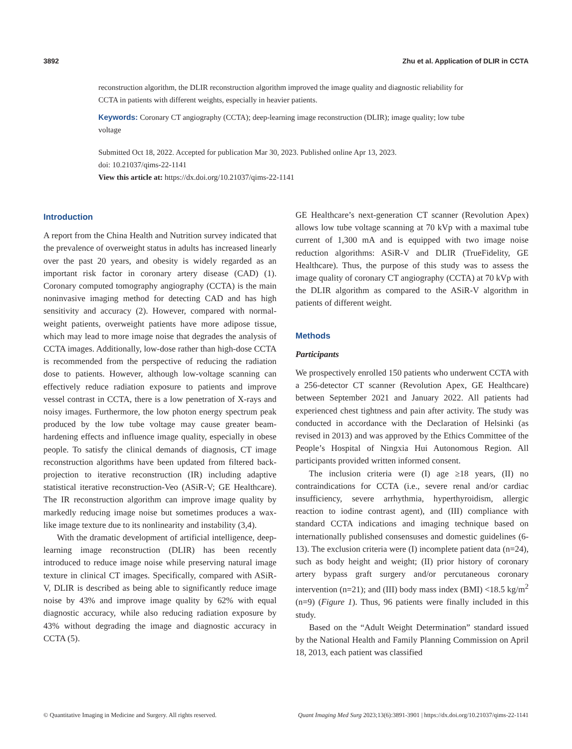3892 Zhu et al. Application of DLIR in CCTA
reconstruction algorithm, the DLIR reconstruction algorithm improved the image quality and diagnostic reliability for CCTA in patients with different weights, especially in heavier patients.
Keywords: Coronary CT angiography (CCTA); deep-learning image reconstruction (DLIR); image quality; low tube voltage
Submitted Oct 18, 2022. Accepted for publication Mar 30, 2023. Published online Apr 13, 2023.
doi: 10.21037/qims-22-1141
View this article at: https://dx.doi.org/10.21037/qims-22-1141
Introduction
A report from the China Health and Nutrition survey indicated that the prevalence of overweight status in adults has increased linearly over the past 20 years, and obesity is widely regarded as an important risk factor in coronary artery disease (CAD) (1). Coronary computed tomography angiography (CCTA) is the main noninvasive imaging method for detecting CAD and has high sensitivity and accuracy (2). However, compared with normal-weight patients, overweight patients have more adipose tissue, which may lead to more image noise that degrades the analysis of CCTA images. Additionally, low-dose rather than high-dose CCTA is recommended from the perspective of reducing the radiation dose to patients. However, although low-voltage scanning can effectively reduce radiation exposure to patients and improve vessel contrast in CCTA, there is a low penetration of X-rays and noisy images. Furthermore, the low photon energy spectrum peak produced by the low tube voltage may cause greater beam-hardening effects and influence image quality, especially in obese people. To satisfy the clinical demands of diagnosis, CT image reconstruction algorithms have been updated from filtered back-projection to iterative reconstruction (IR) including adaptive statistical iterative reconstruction-Veo (ASiR-V; GE Healthcare). The IR reconstruction algorithm can improve image quality by markedly reducing image noise but sometimes produces a wax-like image texture due to its nonlinearity and instability (3,4).
With the dramatic development of artificial intelligence, deep-learning image reconstruction (DLIR) has been recently introduced to reduce image noise while preserving natural image texture in clinical CT images. Specifically, compared with ASiR-V, DLIR is described as being able to significantly reduce image noise by 43% and improve image quality by 62% with equal diagnostic accuracy, while also reducing radiation exposure by 43% without degrading the image and diagnostic accuracy in CCTA (5).
GE Healthcare’s next-generation CT scanner (Revolution Apex) allows low tube voltage scanning at 70 kVp with a maximal tube current of 1,300 mA and is equipped with two image noise reduction algorithms: ASiR-V and DLIR (TrueFidelity, GE Healthcare). Thus, the purpose of this study was to assess the image quality of coronary CT angiography (CCTA) at 70 kVp with the DLIR algorithm as compared to the ASiR-V algorithm in patients of different weight.
Methods
Participants
We prospectively enrolled 150 patients who underwent CCTA with a 256-detector CT scanner (Revolution Apex, GE Healthcare) between September 2021 and January 2022. All patients had experienced chest tightness and pain after activity. The study was conducted in accordance with the Declaration of Helsinki (as revised in 2013) and was approved by the Ethics Committee of the People’s Hospital of Ningxia Hui Autonomous Region. All participants provided written informed consent.
The inclusion criteria were (I) age ≥18 years, (II) no contraindications for CCTA (i.e., severe renal and/or cardiac insufficiency, severe arrhythmia, hyperthyroidism, allergic reaction to iodine contrast agent), and (III) compliance with standard CCTA indications and imaging technique based on internationally published consensuses and domestic guidelines (6-13). The exclusion criteria were (I) incomplete patient data (n=24), such as body height and weight; (II) prior history of coronary artery bypass graft surgery and/or percutaneous coronary intervention (n=21); and (III) body mass index (BMI) <18.5 kg/m<sup>2</sup> (n=9) (Figure 1). Thus, 96 patients were finally included in this study.
Based on the “Adult Weight Determination” standard issued by the National Health and Family Planning Commission on April 18, 2013, each patient was classified
© Quantitative Imaging in Medicine and Surgery. All rights reserved. Quant Imaging Med Surg 2023;13(6):3891-3901 | https://dx.doi.org/10.21037/qims-22-1141